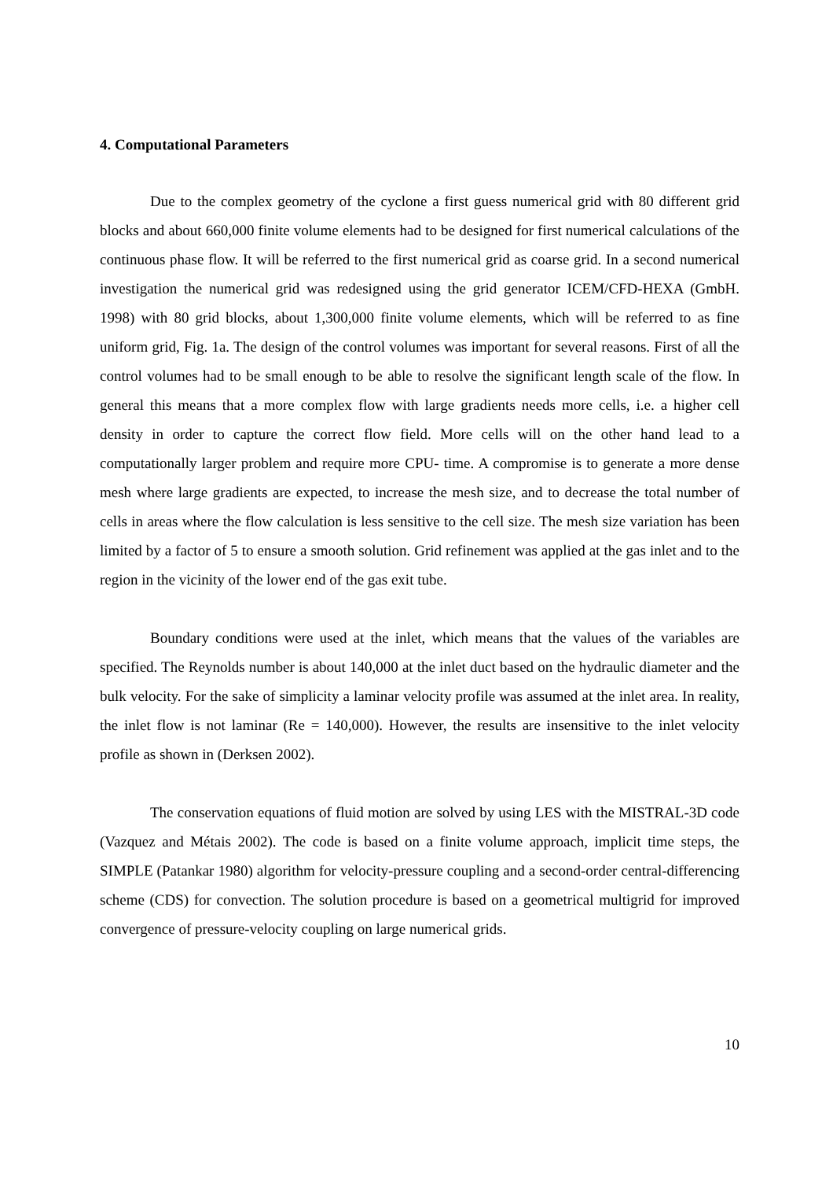4. Computational Parameters
Due to the complex geometry of the cyclone a first guess numerical grid with 80 different grid blocks and about 660,000 finite volume elements had to be designed for first numerical calculations of the continuous phase flow. It will be referred to the first numerical grid as coarse grid. In a second numerical investigation the numerical grid was redesigned using the grid generator ICEM/CFD-HEXA (GmbH. 1998) with 80 grid blocks, about 1,300,000 finite volume elements, which will be referred to as fine uniform grid, Fig. 1a. The design of the control volumes was important for several reasons. First of all the control volumes had to be small enough to be able to resolve the significant length scale of the flow. In general this means that a more complex flow with large gradients needs more cells, i.e. a higher cell density in order to capture the correct flow field. More cells will on the other hand lead to a computationally larger problem and require more CPU- time. A compromise is to generate a more dense mesh where large gradients are expected, to increase the mesh size, and to decrease the total number of cells in areas where the flow calculation is less sensitive to the cell size. The mesh size variation has been limited by a factor of 5 to ensure a smooth solution. Grid refinement was applied at the gas inlet and to the region in the vicinity of the lower end of the gas exit tube.
Boundary conditions were used at the inlet, which means that the values of the variables are specified. The Reynolds number is about 140,000 at the inlet duct based on the hydraulic diameter and the bulk velocity. For the sake of simplicity a laminar velocity profile was assumed at the inlet area. In reality, the inlet flow is not laminar (Re = 140,000). However, the results are insensitive to the inlet velocity profile as shown in (Derksen 2002).
The conservation equations of fluid motion are solved by using LES with the MISTRAL-3D code (Vazquez and Métais 2002). The code is based on a finite volume approach, implicit time steps, the SIMPLE (Patankar 1980) algorithm for velocity-pressure coupling and a second-order central-differencing scheme (CDS) for convection. The solution procedure is based on a geometrical multigrid for improved convergence of pressure-velocity coupling on large numerical grids.
10